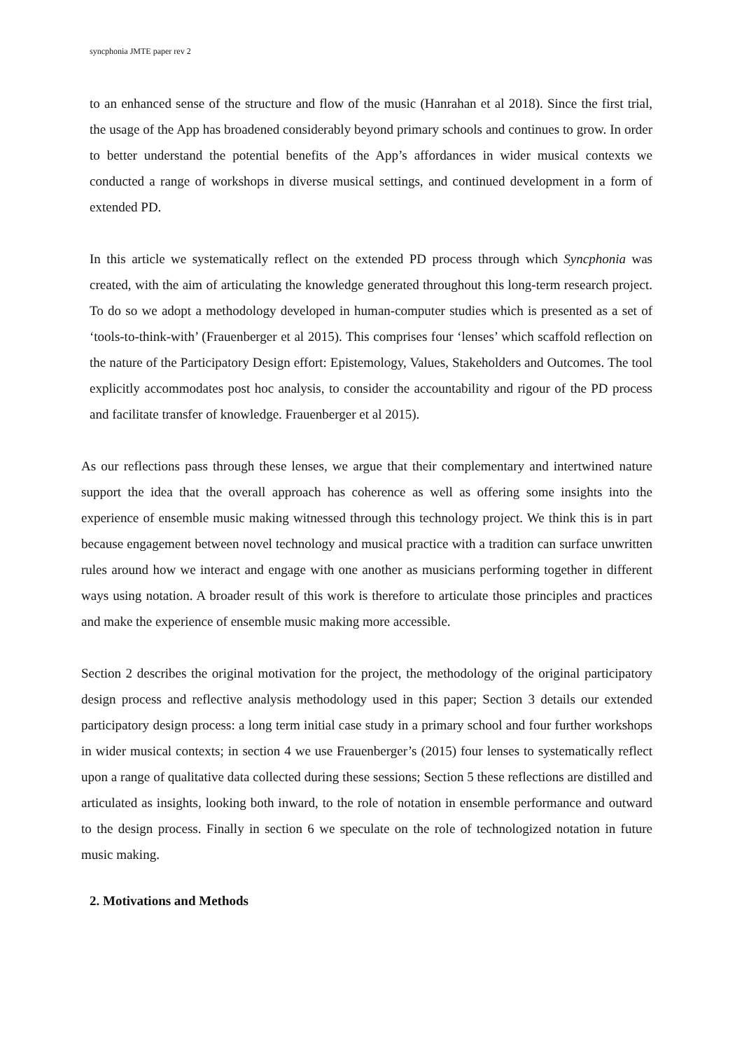syncphonia JMTE paper rev 2
to an enhanced sense of the structure and flow of the music (Hanrahan et al 2018). Since the first trial, the usage of the App has broadened considerably beyond primary schools and continues to grow. In order to better understand the potential benefits of the App’s affordances in wider musical contexts we conducted a range of workshops in diverse musical settings, and continued development in a form of extended PD.
In this article we systematically reflect on the extended PD process through which Syncphonia was created, with the aim of articulating the knowledge generated throughout this long-term research project. To do so we adopt a methodology developed in human-computer studies which is presented as a set of ‘tools-to-think-with’ (Frauenberger et al 2015). This comprises four ‘lenses’ which scaffold reflection on the nature of the Participatory Design effort: Epistemology, Values, Stakeholders and Outcomes. The tool explicitly accommodates post hoc analysis, to consider the accountability and rigour of the PD process and facilitate transfer of knowledge. Frauenberger et al 2015).
As our reflections pass through these lenses, we argue that their complementary and intertwined nature support the idea that the overall approach has coherence as well as offering some insights into the experience of ensemble music making witnessed through this technology project. We think this is in part because engagement between novel technology and musical practice with a tradition can surface unwritten rules around how we interact and engage with one another as musicians performing together in different ways using notation. A broader result of this work is therefore to articulate those principles and practices and make the experience of ensemble music making more accessible.
Section 2 describes the original motivation for the project, the methodology of the original participatory design process and reflective analysis methodology used in this paper; Section 3 details our extended participatory design process: a long term initial case study in a primary school and four further workshops in wider musical contexts; in section 4 we use Frauenberger’s (2015) four lenses to systematically reflect upon a range of qualitative data collected during these sessions; Section 5 these reflections are distilled and articulated as insights, looking both inward, to the role of notation in ensemble performance and outward to the design process. Finally in section 6 we speculate on the role of technologized notation in future music making.
2. Motivations and Methods